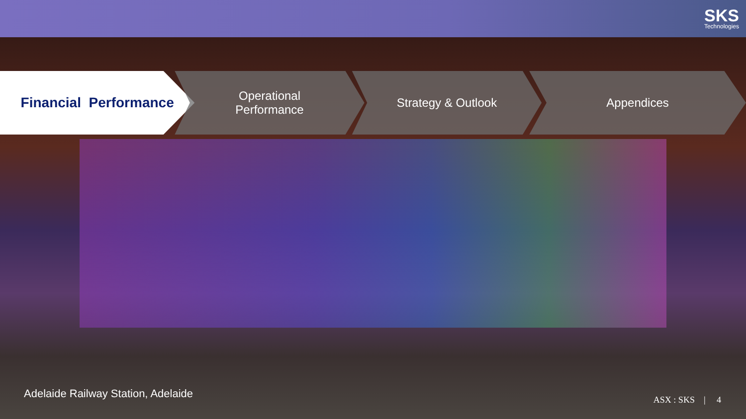SKS
Technologies
Financial Performance
Operational
Performance
Strategy & Outlook Appendices
Adelaide Railway Station, Adelaide
ASX : SKS | 4